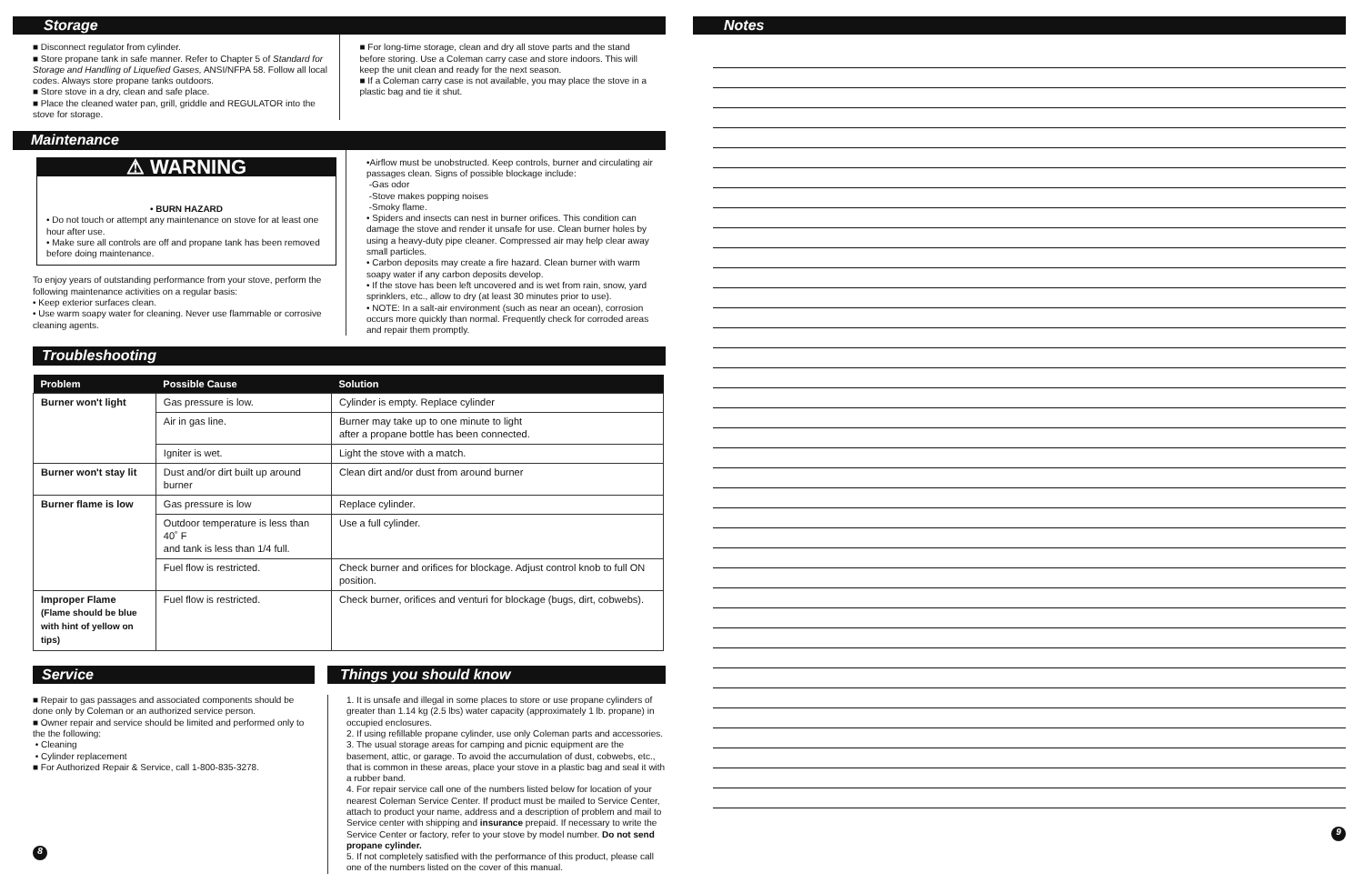Storage
■ Disconnect regulator from cylinder.
■ Store propane tank in safe manner. Refer to Chapter 5 of Standard for Storage and Handling of Liquefied Gases, ANSI/NFPA 58. Follow all local codes. Always store propane tanks outdoors.
■ Store stove in a dry, clean and safe place.
■ Place the cleaned water pan, grill, griddle and REGULATOR into the stove for storage.
■ For long-time storage, clean and dry all stove parts and the stand before storing. Use a Coleman carry case and store indoors. This will keep the unit clean and ready for the next season.
■ If a Coleman carry case is not available, you may place the stove in a plastic bag and tie it shut.
Maintenance
⚠ WARNING
• BURN HAZARD
• Do not touch or attempt any maintenance on stove for at least one hour after use.
• Make sure all controls are off and propane tank has been removed before doing maintenance.
To enjoy years of outstanding performance from your stove, perform the following maintenance activities on a regular basis:
• Keep exterior surfaces clean.
• Use warm soapy water for cleaning. Never use flammable or corrosive cleaning agents.
•Airflow must be unobstructed. Keep controls, burner and circulating air passages clean. Signs of possible blockage include:
-Gas odor
-Stove makes popping noises
-Smoky flame.
• Spiders and insects can nest in burner orifices. This condition can damage the stove and render it unsafe for use. Clean burner holes by using a heavy-duty pipe cleaner. Compressed air may help clear away small particles.
• Carbon deposits may create a fire hazard. Clean burner with warm soapy water if any carbon deposits develop.
• If the stove has been left uncovered and is wet from rain, snow, yard sprinklers, etc., allow to dry (at least 30 minutes prior to use).
• NOTE: In a salt-air environment (such as near an ocean), corrosion occurs more quickly than normal. Frequently check for corroded areas and repair them promptly.
Troubleshooting
| Problem | Possible Cause | Solution |
| --- | --- | --- |
| Burner won't light | Gas pressure is low. | Cylinder is empty. Replace cylinder |
| | Air in gas line. | Burner may take up to one minute to light after a propane bottle has been connected. |
| | Igniter is wet. | Light the stove with a match. |
| Burner won't stay lit | Dust and/or dirt built up around burner | Clean dirt and/or dust from around burner |
| Burner flame is low | Gas pressure is low | Replace cylinder. |
| | Outdoor temperature is less than 40˚ F and tank is less than 1/4 full. | Use a full cylinder. |
| | Fuel flow is restricted. | Check burner and orifices for blockage. Adjust control knob to full ON position. |
| Improper Flame (Flame should be blue with hint of yellow on tips) | Fuel flow is restricted. | Check burner, orifices and venturi for blockage (bugs, dirt, cobwebs). |
Service
■ Repair to gas passages and associated components should be done only by Coleman or an authorized service person.
■ Owner repair and service should be limited and performed only to the the following:
• Cleaning
• Cylinder replacement
■ For Authorized Repair & Service, call 1-800-835-3278.
8
Things you should know
1. It is unsafe and illegal in some places to store or use propane cylinders of greater than 1.14 kg (2.5 lbs) water capacity (approximately 1 lb. propane) in occupied enclosures.
2. If using refillable propane cylinder, use only Coleman parts and accessories.
3. The usual storage areas for camping and picnic equipment are the basement, attic, or garage. To avoid the accumulation of dust, cobwebs, etc., that is common in these areas, place your stove in a plastic bag and seal it with a rubber band.
4. For repair service call one of the numbers listed below for location of your nearest Coleman Service Center. If product must be mailed to Service Center, attach to product your name, address and a description of problem and mail to Service center with shipping and insurance prepaid. If necessary to write the Service Center or factory, refer to your stove by model number. Do not send propane cylinder.
5. If not completely satisfied with the performance of this product, please call one of the numbers listed on the cover of this manual.
Notes
9